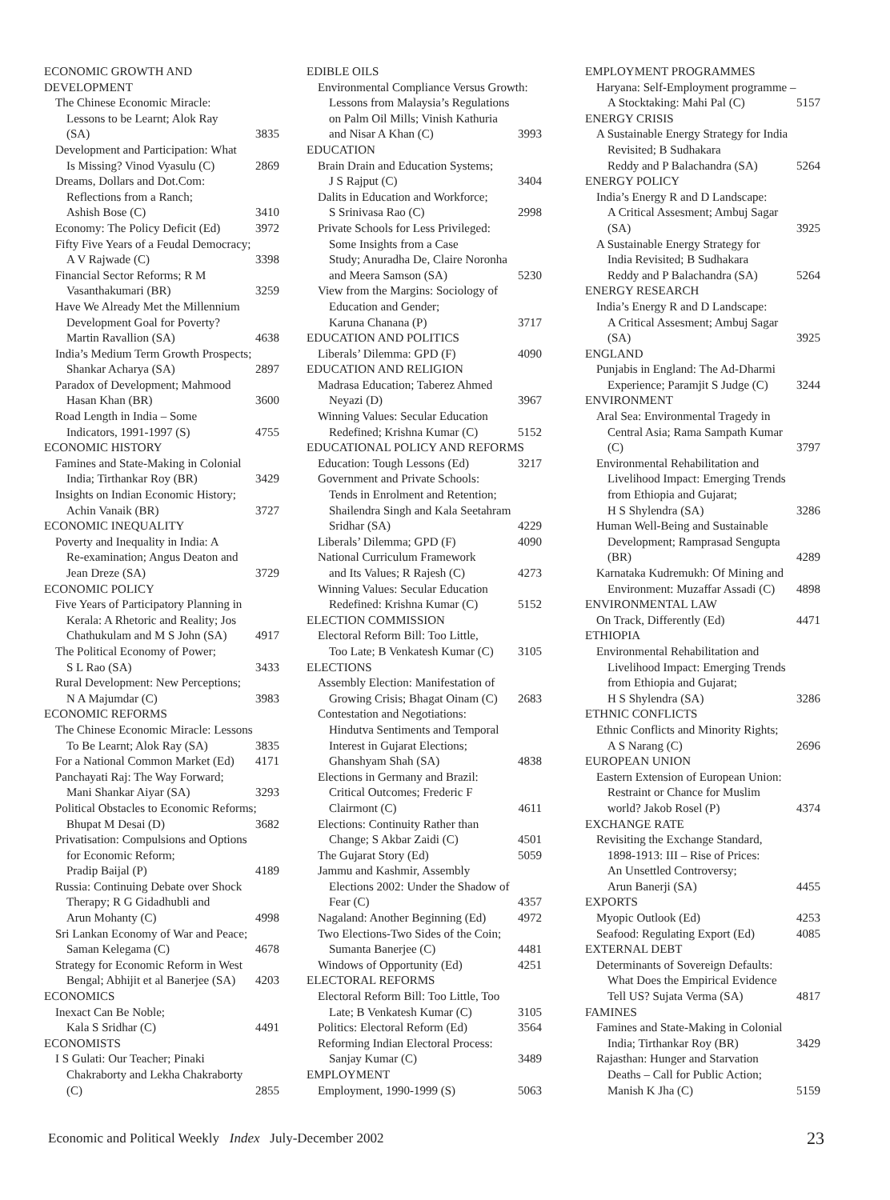ECONOMIC GROWTH AND DEVELOPMENT
The Chinese Economic Miracle:
Lessons to be Learnt; Alok Ray
(SA) 3835
Development and Participation: What
Is Missing? Vinod Vyasulu (C) 2869
Dreams, Dollars and Dot.Com:
Reflections from a Ranch;
Ashish Bose (C) 3410
Economy: The Policy Deficit (Ed) 3972
Fifty Five Years of a Feudal Democracy;
A V Rajwade (C) 3398
Financial Sector Reforms; R M
Vasanthakumari (BR) 3259
Have We Already Met the Millennium
Development Goal for Poverty?
Martin Ravallion (SA) 4638
India’s Medium Term Growth Prospects;
Shankar Acharya (SA) 2897
Paradox of Development; Mahmood
Hasan Khan (BR) 3600
Road Length in India – Some
Indicators, 1991-1997 (S) 4755
ECONOMIC HISTORY
Famines and State-Making in Colonial
India; Tirthankar Roy (BR) 3429
Insights on Indian Economic History;
Achin Vanaik (BR) 3727
ECONOMIC INEQUALITY
Poverty and Inequality in India: A
Re-examination; Angus Deaton and
Jean Dreze (SA) 3729
ECONOMIC POLICY
Five Years of Participatory Planning in
Kerala: A Rhetoric and Reality; Jos
Chathukulam and M S John (SA) 4917
The Political Economy of Power;
S L Rao (SA) 3433
Rural Development: New Perceptions;
N A Majumdar (C) 3983
ECONOMIC REFORMS
The Chinese Economic Miracle: Lessons
To Be Learnt; Alok Ray (SA) 3835
For a National Common Market (Ed) 4171
Panchayati Raj: The Way Forward;
Mani Shankar Aiyar (SA) 3293
Political Obstacles to Economic Reforms;
Bhupat M Desai (D) 3682
Privatisation: Compulsions and Options
for Economic Reform;
Pradip Baijal (P) 4189
Russia: Continuing Debate over Shock
Therapy; R G Gidadhubli and
Arun Mohanty (C) 4998
Sri Lankan Economy of War and Peace;
Saman Kelegama (C) 4678
Strategy for Economic Reform in West
Bengal; Abhijit et al Banerjee (SA) 4203
ECONOMICS
Inexact Can Be Noble;
Kala S Sridhar (C) 4491
ECONOMISTS
I S Gulati: Our Teacher; Pinaki
Chakraborty and Lekha Chakraborty
(C) 2855
EDIBLE OILS
Environmental Compliance Versus Growth:
Lessons from Malaysia’s Regulations
on Palm Oil Mills; Vinish Kathuria
and Nisar A Khan (C) 3993
EDUCATION
Brain Drain and Education Systems;
J S Rajput (C) 3404
Dalits in Education and Workforce;
S Srinivasa Rao (C) 2998
Private Schools for Less Privileged:
Some Insights from a Case
Study; Anuradha De, Claire Noronha
and Meera Samson (SA) 5230
View from the Margins: Sociology of
Education and Gender;
Karuna Chanana (P) 3717
EDUCATION AND POLITICS
Liberals’ Dilemma: GPD (F) 4090
EDUCATION AND RELIGION
Madrasa Education; Taberez Ahmed
Neyazi (D) 3967
Winning Values: Secular Education
Redefined; Krishna Kumar (C) 5152
EDUCATIONAL POLICY AND REFORMS
Education: Tough Lessons (Ed) 3217
Government and Private Schools:
Tends in Enrolment and Retention;
Shailendra Singh and Kala Seetahram
Sridhar (SA) 4229
Liberals’ Dilemma; GPD (F) 4090
National Curriculum Framework
and Its Values; R Rajesh (C) 4273
Winning Values: Secular Education
Redefined: Krishna Kumar (C) 5152
ELECTION COMMISSION
Electoral Reform Bill: Too Little,
Too Late; B Venkatesh Kumar (C) 3105
ELECTIONS
Assembly Election: Manifestation of
Growing Crisis; Bhagat Oinam (C) 2683
Contestation and Negotiations:
Hindutva Sentiments and Temporal
Interest in Gujarat Elections;
Ghanshyam Shah (SA) 4838
Elections in Germany and Brazil:
Critical Outcomes; Frederic F
Clairmont (C) 4611
Elections: Continuity Rather than
Change; S Akbar Zaidi (C) 4501
The Gujarat Story (Ed) 5059
Jammu and Kashmir, Assembly
Elections 2002: Under the Shadow of
Fear (C) 4357
Nagaland: Another Beginning (Ed) 4972
Two Elections-Two Sides of the Coin;
Sumanta Banerjee (C) 4481
Windows of Opportunity (Ed) 4251
ELECTORAL REFORMS
Electoral Reform Bill: Too Little, Too
Late; B Venkatesh Kumar (C) 3105
Politics: Electoral Reform (Ed) 3564
Reforming Indian Electoral Process:
Sanjay Kumar (C) 3489
EMPLOYMENT
Employment, 1990-1999 (S) 5063
EMPLOYMENT PROGRAMMES
Haryana: Self-Employment programme –
A Stocktaking: Mahi Pal (C) 5157
ENERGY CRISIS
A Sustainable Energy Strategy for India
Revisited; B Sudhakara
Reddy and P Balachandra (SA) 5264
ENERGY POLICY
India’s Energy R and D Landscape:
A Critical Assesment; Ambuj Sagar
(SA) 3925
A Sustainable Energy Strategy for
India Revisited; B Sudhakara
Reddy and P Balachandra (SA) 5264
ENERGY RESEARCH
India’s Energy R and D Landscape:
A Critical Assesment; Ambuj Sagar
(SA) 3925
ENGLAND
Punjabis in England: The Ad-Dharmi
Experience; Paramjit S Judge (C) 3244
ENVIRONMENT
Aral Sea: Environmental Tragedy in
Central Asia; Rama Sampath Kumar
(C) 3797
Environmental Rehabilitation and
Livelihood Impact: Emerging Trends
from Ethiopia and Gujarat;
H S Shylendra (SA) 3286
Human Well-Being and Sustainable
Development; Ramprasad Sengupta
(BR) 4289
Karnataka Kudremukh: Of Mining and
Environment: Muzaffar Assadi (C) 4898
ENVIRONMENTAL LAW
On Track, Differently (Ed) 4471
ETHIOPIA
Environmental Rehabilitation and
Livelihood Impact: Emerging Trends
from Ethiopia and Gujarat;
H S Shylendra (SA) 3286
ETHNIC CONFLICTS
Ethnic Conflicts and Minority Rights;
A S Narang (C) 2696
EUROPEAN UNION
Eastern Extension of European Union:
Restraint or Chance for Muslim
world? Jakob Rosel (P) 4374
EXCHANGE RATE
Revisiting the Exchange Standard,
1898-1913: III – Rise of Prices:
An Unsettled Controversy;
Arun Banerji (SA) 4455
EXPORTS
Myopic Outlook (Ed) 4253
Seafood: Regulating Export (Ed) 4085
EXTERNAL DEBT
Determinants of Sovereign Defaults:
What Does the Empirical Evidence
Tell US? Sujata Verma (SA) 4817
FAMINES
Famines and State-Making in Colonial
India; Tirthankar Roy (BR) 3429
Rajasthan: Hunger and Starvation
Deaths – Call for Public Action;
Manish K Jha (C) 5159
Economic and Political Weekly Index July-December 2002 23